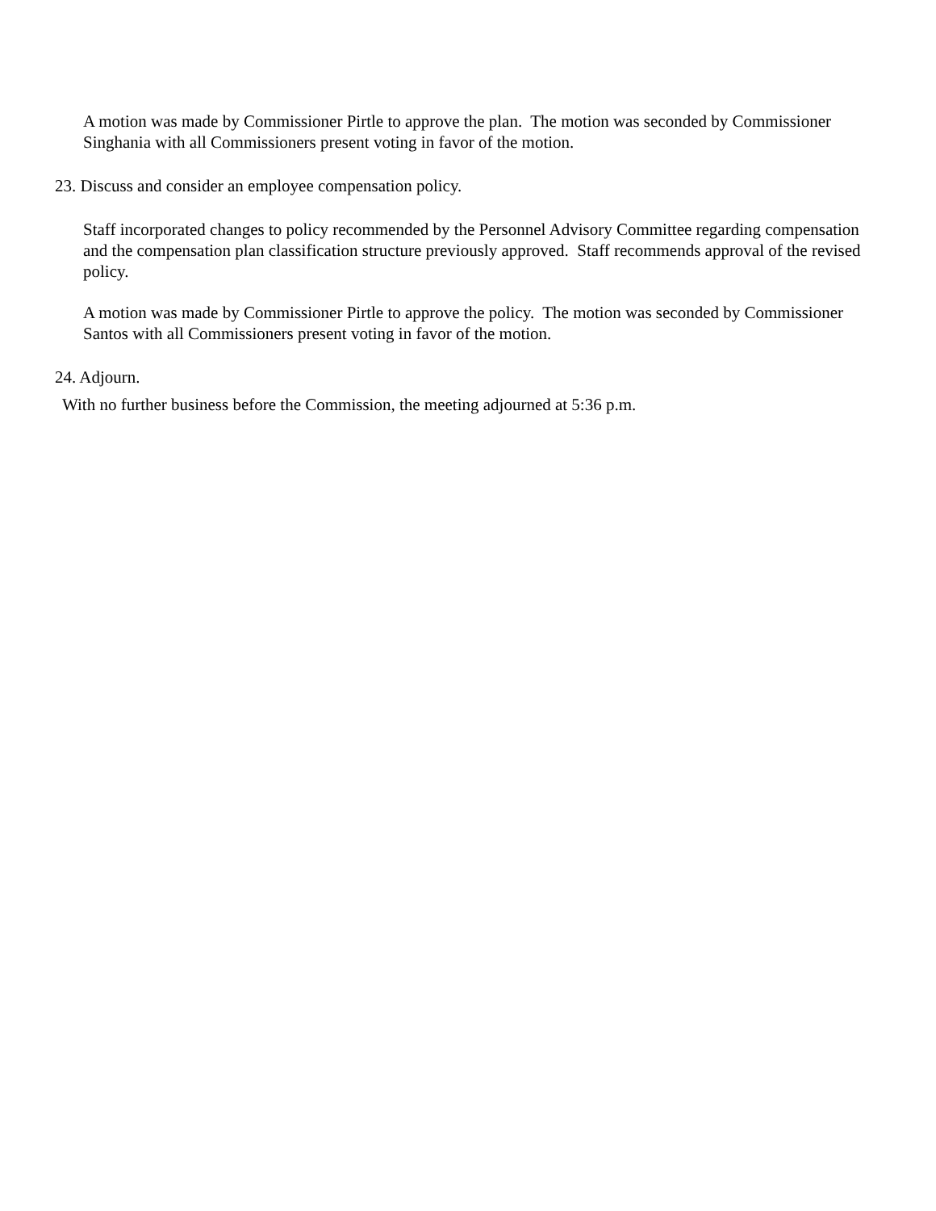A motion was made by Commissioner Pirtle to approve the plan. The motion was seconded by Commissioner Singhania with all Commissioners present voting in favor of the motion.
23. Discuss and consider an employee compensation policy.
Staff incorporated changes to policy recommended by the Personnel Advisory Committee regarding compensation and the compensation plan classification structure previously approved. Staff recommends approval of the revised policy.
A motion was made by Commissioner Pirtle to approve the policy. The motion was seconded by Commissioner Santos with all Commissioners present voting in favor of the motion.
24. Adjourn.
With no further business before the Commission, the meeting adjourned at 5:36 p.m.